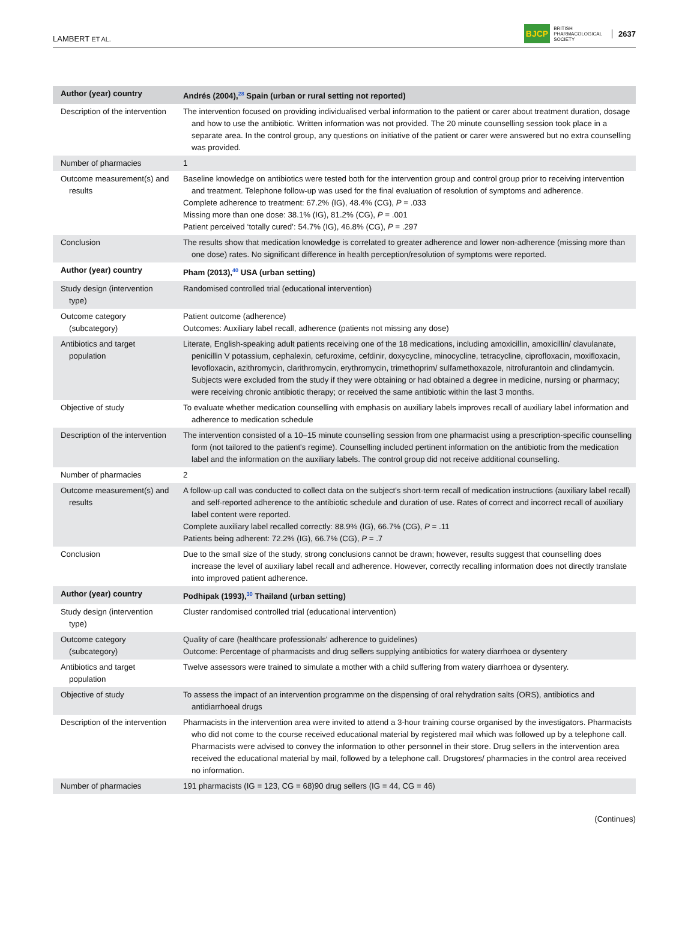LAMBERT ET AL.
BJCP BRITISH
PHARMACOLOGICAL
SOCIETY 2637
| Author (year) country | Andrés (2004),<sup>28</sup> Spain (urban or rural setting not reported) |
| --- | --- |
| Description of the intervention | The intervention focused on providing individualised verbal information to the patient or carer about treatment duration, dosage and how to use the antibiotic. Written information was not provided. The 20 minute counselling session took place in a separate area. In the control group, any questions on initiative of the patient or carer were answered but no extra counselling was provided. |
| Number of pharmacies | 1 |
| Outcome measurement(s) and results | Baseline knowledge on antibiotics were tested both for the intervention group and control group prior to receiving intervention and treatment. Telephone follow-up was used for the final evaluation of resolution of symptoms and adherence. Complete adherence to treatment: 67.2% (IG), 48.4% (CG), P = .033 Missing more than one dose: 38.1% (IG), 81.2% (CG), P = .001 Patient perceived ‘totally cured’: 54.7% (IG), 46.8% (CG), P = .297 |
| Conclusion | The results show that medication knowledge is correlated to greater adherence and lower non-adherence (missing more than one dose) rates. No significant difference in health perception/resolution of symptoms were reported. |
| Author (year) country | Pham (2013),<sup>40</sup> USA (urban setting) |
| Study design (intervention type) | Randomised controlled trial (educational intervention) |
| Outcome category (subcategory) | Patient outcome (adherence) Outcomes: Auxiliary label recall, adherence (patients not missing any dose) |
| Antibiotics and target population | Literate, English-speaking adult patients receiving one of the 18 medications, including amoxicillin, amoxicillin/ clavulanate, penicillin V potassium, cephalexin, cefuroxime, cefdinir, doxycycline, minocycline, tetracycline, ciprofloxacin, moxifloxacin, levofloxacin, azithromycin, clarithromycin, erythromycin, trimethoprim/ sulfamethoxazole, nitrofurantoin and clindamycin. Subjects were excluded from the study if they were obtaining or had obtained a degree in medicine, nursing or pharmacy; were receiving chronic antibiotic therapy; or received the same antibiotic within the last 3 months. |
| Objective of study | To evaluate whether medication counselling with emphasis on auxiliary labels improves recall of auxiliary label information and adherence to medication schedule |
| Description of the intervention | The intervention consisted of a 10–15 minute counselling session from one pharmacist using a prescription-specific counselling form (not tailored to the patient's regime). Counselling included pertinent information on the antibiotic from the medication label and the information on the auxiliary labels. The control group did not receive additional counselling. |
| Number of pharmacies | 2 |
| Outcome measurement(s) and results | A follow-up call was conducted to collect data on the subject's short-term recall of medication instructions (auxiliary label recall) and self-reported adherence to the antibiotic schedule and duration of use. Rates of correct and incorrect recall of auxiliary label content were reported. Complete auxiliary label recalled correctly: 88.9% (IG), 66.7% (CG), P = .11 Patients being adherent: 72.2% (IG), 66.7% (CG), P = .7 |
| Conclusion | Due to the small size of the study, strong conclusions cannot be drawn; however, results suggest that counselling does increase the level of auxiliary label recall and adherence. However, correctly recalling information does not directly translate into improved patient adherence. |
| Author (year) country | Podhipak (1993),<sup>30</sup> Thailand (urban setting) |
| Study design (intervention type) | Cluster randomised controlled trial (educational intervention) |
| Outcome category (subcategory) | Quality of care (healthcare professionals' adherence to guidelines) Outcome: Percentage of pharmacists and drug sellers supplying antibiotics for watery diarrhoea or dysentery |
| Antibiotics and target population | Twelve assessors were trained to simulate a mother with a child suffering from watery diarrhoea or dysentery. |
| Objective of study | To assess the impact of an intervention programme on the dispensing of oral rehydration salts (ORS), antibiotics and antidiarrhoeal drugs |
| Description of the intervention | Pharmacists in the intervention area were invited to attend a 3-hour training course organised by the investigators. Pharmacists who did not come to the course received educational material by registered mail which was followed up by a telephone call. Pharmacists were advised to convey the information to other personnel in their store. Drug sellers in the intervention area received the educational material by mail, followed by a telephone call. Drugstores/ pharmacies in the control area received no information. |
| Number of pharmacies | 191 pharmacists (IG = 123, CG = 68)90 drug sellers (IG = 44, CG = 46) |
(Continues)